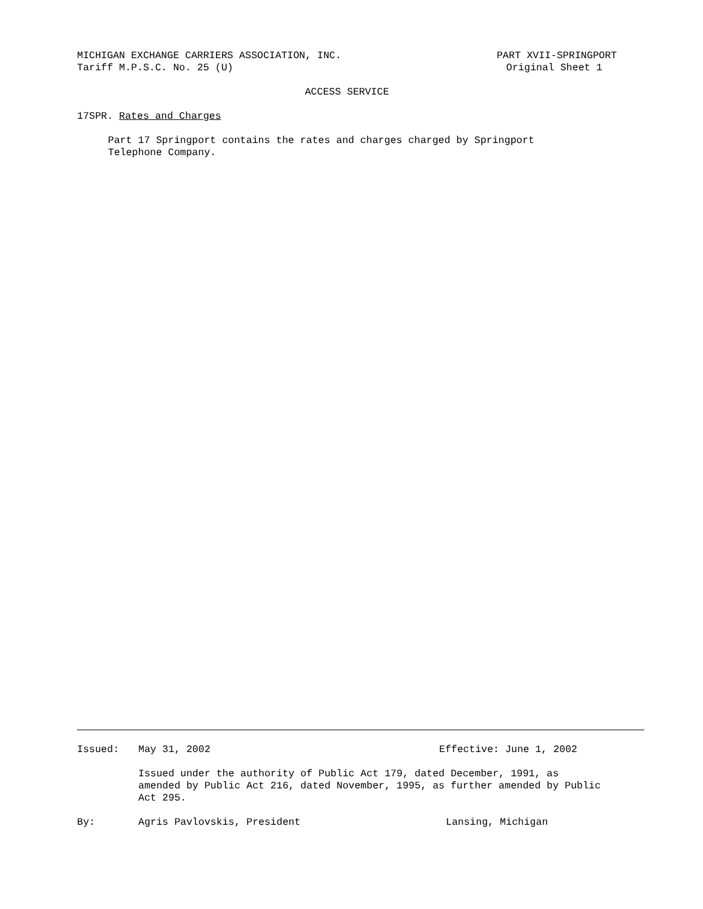MICHIGAN EXCHANGE CARRIERS ASSOCIATION, INC. PART XVII-SPRINGPORT
Tariff M.P.S.C. No. 25 (U) Original Sheet 1
ACCESS SERVICE
17SPR. Rates and Charges
Part 17 Springport contains the rates and charges charged by Springport
Telephone Company.
Issued: May 31, 2002 Effective: June 1, 2002
Issued under the authority of Public Act 179, dated December, 1991, as
amended by Public Act 216, dated November, 1995, as further amended by Public
Act 295.
By: Agris Pavlovskis, President Lansing, Michigan